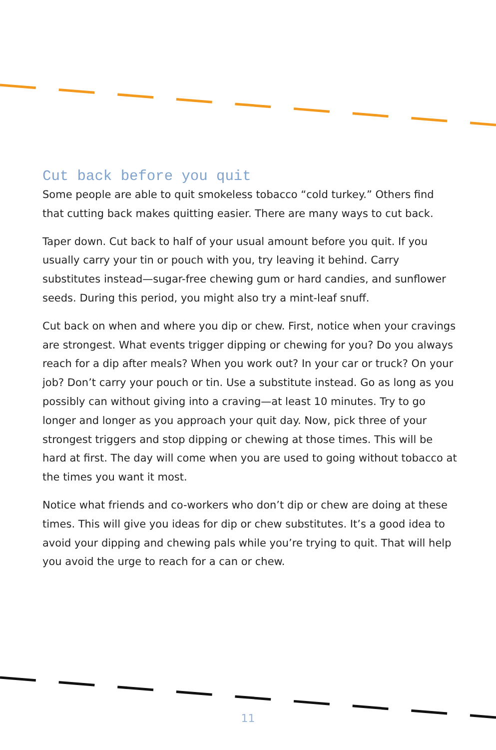Cut back before you quit
Some people are able to quit smokeless tobacco “cold turkey.” Others find that cutting back makes quitting easier. There are many ways to cut back.
Taper down. Cut back to half of your usual amount before you quit. If you usually carry your tin or pouch with you, try leaving it behind. Carry substitutes instead—sugar-free chewing gum or hard candies, and sunflower seeds. During this period, you might also try a mint-leaf snuff.
Cut back on when and where you dip or chew. First, notice when your cravings are strongest. What events trigger dipping or chewing for you? Do you always reach for a dip after meals? When you work out? In your car or truck? On your job? Don’t carry your pouch or tin. Use a substitute instead. Go as long as you possibly can without giving into a craving—at least 10 minutes. Try to go longer and longer as you approach your quit day. Now, pick three of your strongest triggers and stop dipping or chewing at those times. This will be hard at first. The day will come when you are used to going without tobacco at the times you want it most.
Notice what friends and co-workers who don’t dip or chew are doing at these times. This will give you ideas for dip or chew substitutes. It’s a good idea to avoid your dipping and chewing pals while you’re trying to quit. That will help you avoid the urge to reach for a can or chew.
11